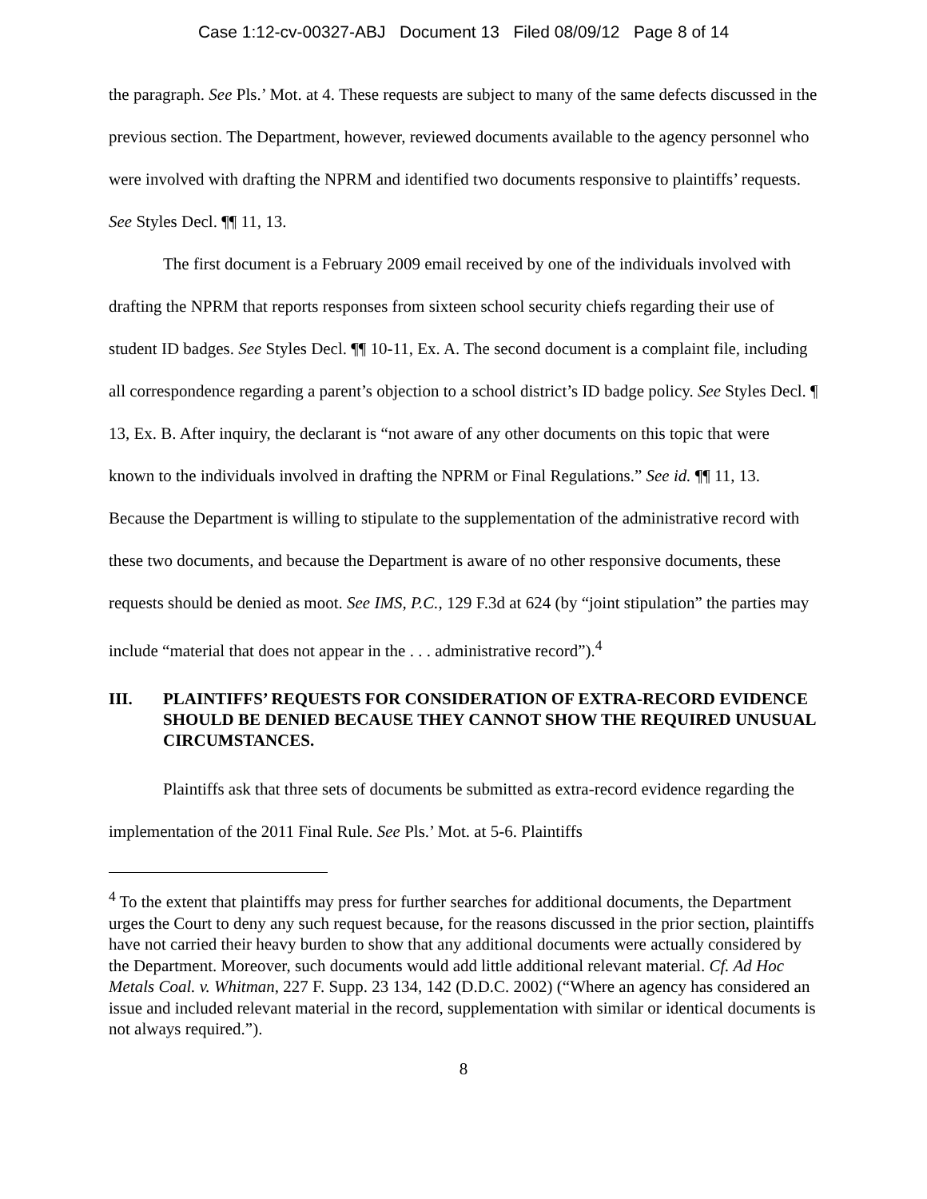Case 1:12-cv-00327-ABJ Document 13 Filed 08/09/12 Page 8 of 14
the paragraph. See Pls.’ Mot. at 4. These requests are subject to many of the same defects discussed in the previous section. The Department, however, reviewed documents available to the agency personnel who were involved with drafting the NPRM and identified two documents responsive to plaintiffs’ requests. See Styles Decl. ¶¶ 11, 13.
The first document is a February 2009 email received by one of the individuals involved with drafting the NPRM that reports responses from sixteen school security chiefs regarding their use of student ID badges. See Styles Decl. ¶¶ 10-11, Ex. A. The second document is a complaint file, including all correspondence regarding a parent’s objection to a school district’s ID badge policy. See Styles Decl. ¶ 13, Ex. B. After inquiry, the declarant is “not aware of any other documents on this topic that were known to the individuals involved in drafting the NPRM or Final Regulations.” See id. ¶¶ 11, 13. Because the Department is willing to stipulate to the supplementation of the administrative record with these two documents, and because the Department is aware of no other responsive documents, these requests should be denied as moot. See IMS, P.C., 129 F.3d at 624 (by “joint stipulation” the parties may include “material that does not appear in the . . . administrative record”).<sup>4</sup>
III. PLAINTIFFS’ REQUESTS FOR CONSIDERATION OF EXTRA-RECORD EVIDENCE SHOULD BE DENIED BECAUSE THEY CANNOT SHOW THE REQUIRED UNUSUAL CIRCUMSTANCES.
Plaintiffs ask that three sets of documents be submitted as extra-record evidence regarding the implementation of the 2011 Final Rule. See Pls.’ Mot. at 5-6. Plaintiffs
<sup>4</sup> To the extent that plaintiffs may press for further searches for additional documents, the Department urges the Court to deny any such request because, for the reasons discussed in the prior section, plaintiffs have not carried their heavy burden to show that any additional documents were actually considered by the Department. Moreover, such documents would add little additional relevant material. Cf. Ad Hoc Metals Coal. v. Whitman, 227 F. Supp. 23 134, 142 (D.D.C. 2002) (“Where an agency has considered an issue and included relevant material in the record, supplementation with similar or identical documents is not always required.”).
8